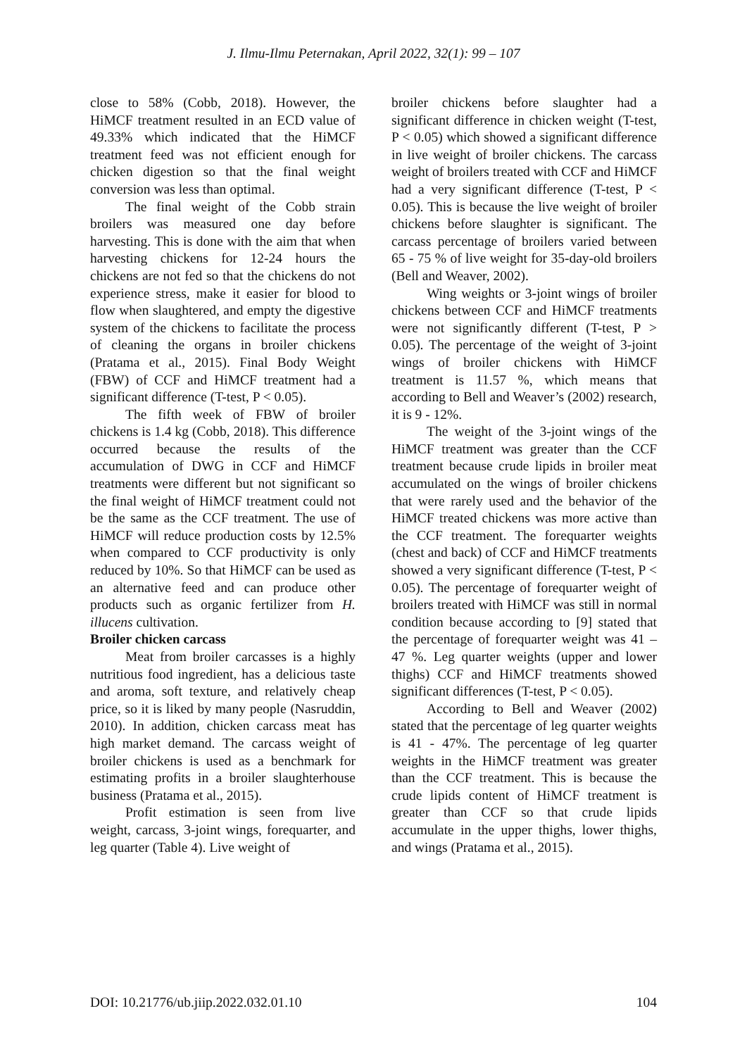J. Ilmu-Ilmu Peternakan, April 2022, 32(1): 99 – 107
close to 58% (Cobb, 2018). However, the HiMCF treatment resulted in an ECD value of 49.33% which indicated that the HiMCF treatment feed was not efficient enough for chicken digestion so that the final weight conversion was less than optimal.
The final weight of the Cobb strain broilers was measured one day before harvesting. This is done with the aim that when harvesting chickens for 12-24 hours the chickens are not fed so that the chickens do not experience stress, make it easier for blood to flow when slaughtered, and empty the digestive system of the chickens to facilitate the process of cleaning the organs in broiler chickens (Pratama et al., 2015). Final Body Weight (FBW) of CCF and HiMCF treatment had a significant difference (T-test, P < 0.05).
The fifth week of FBW of broiler chickens is 1.4 kg (Cobb, 2018). This difference occurred because the results of the accumulation of DWG in CCF and HiMCF treatments were different but not significant so the final weight of HiMCF treatment could not be the same as the CCF treatment. The use of HiMCF will reduce production costs by 12.5% when compared to CCF productivity is only reduced by 10%. So that HiMCF can be used as an alternative feed and can produce other products such as organic fertilizer from H. illucens cultivation.
Broiler chicken carcass
Meat from broiler carcasses is a highly nutritious food ingredient, has a delicious taste and aroma, soft texture, and relatively cheap price, so it is liked by many people (Nasruddin, 2010). In addition, chicken carcass meat has high market demand. The carcass weight of broiler chickens is used as a benchmark for estimating profits in a broiler slaughterhouse business (Pratama et al., 2015).
Profit estimation is seen from live weight, carcass, 3-joint wings, forequarter, and leg quarter (Table 4). Live weight of
broiler chickens before slaughter had a significant difference in chicken weight (T-test, P < 0.05) which showed a significant difference in live weight of broiler chickens. The carcass weight of broilers treated with CCF and HiMCF had a very significant difference (T-test, P < 0.05). This is because the live weight of broiler chickens before slaughter is significant. The carcass percentage of broilers varied between 65 - 75 % of live weight for 35-day-old broilers (Bell and Weaver, 2002).
Wing weights or 3-joint wings of broiler chickens between CCF and HiMCF treatments were not significantly different (T-test, P > 0.05). The percentage of the weight of 3-joint wings of broiler chickens with HiMCF treatment is 11.57 %, which means that according to Bell and Weaver’s (2002) research, it is 9 - 12%.
The weight of the 3-joint wings of the HiMCF treatment was greater than the CCF treatment because crude lipids in broiler meat accumulated on the wings of broiler chickens that were rarely used and the behavior of the HiMCF treated chickens was more active than the CCF treatment. The forequarter weights (chest and back) of CCF and HiMCF treatments showed a very significant difference (T-test, P < 0.05). The percentage of forequarter weight of broilers treated with HiMCF was still in normal condition because according to [9] stated that the percentage of forequarter weight was 41 – 47 %. Leg quarter weights (upper and lower thighs) CCF and HiMCF treatments showed significant differences (T-test, P < 0.05).
According to Bell and Weaver (2002) stated that the percentage of leg quarter weights is 41 - 47%. The percentage of leg quarter weights in the HiMCF treatment was greater than the CCF treatment. This is because the crude lipids content of HiMCF treatment is greater than CCF so that crude lipids accumulate in the upper thighs, lower thighs, and wings (Pratama et al., 2015).
DOI: 10.21776/ub.jiip.2022.032.01.10 104